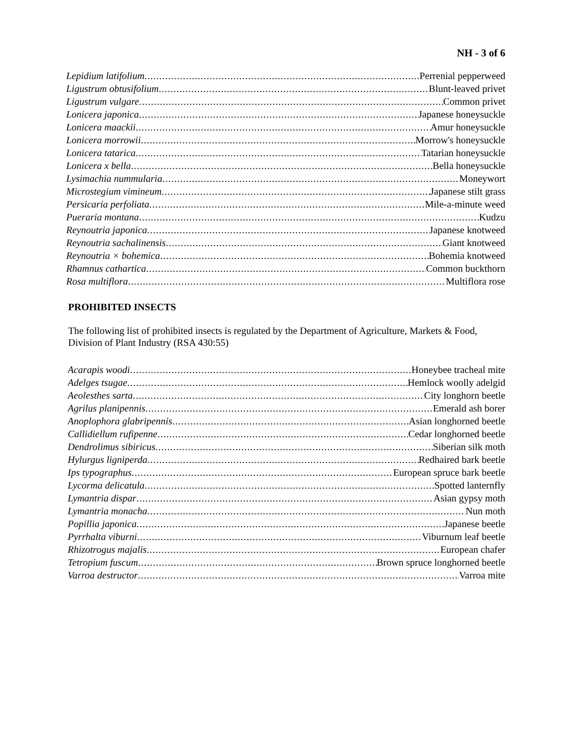NH - 3 of 6
Lepidium latifolium Perrenial pepperweed
Ligustrum obtusifolium Blunt-leaved privet
Ligustrum vulgare Common privet
Lonicera japonica Japanese honeysuckle
Lonicera maackii Amur honeysuckle
Lonicera morrowii Morrow's honeysuckle
Lonicera tatarica Tatarian honeysuckle
Lonicera x bella Bella honeysuckle
Lysimachia nummularia Moneywort
Microstegium vimineum Japanese stilt grass
Persicaria perfoliata Mile-a-minute weed
Pueraria montana Kudzu
Reynoutria japonica Japanese knotweed
Reynoutria sachalinensis Giant knotweed
Reynoutria × bohemica Bohemia knotweed
Rhamnus cathartica Common buckthorn
Rosa multiflora Multiflora rose
PROHIBITED INSECTS
The following list of prohibited insects is regulated by the Department of Agriculture, Markets & Food, Division of Plant Industry (RSA 430:55)
Acarapis woodi Honeybee tracheal mite
Adelges tsugae Hemlock woolly adelgid
Aeolesthes sarta City longhorn beetle
Agrilus planipennis Emerald ash borer
Anoplophora glabripennis Asian longhorned beetle
Callidiellum rufipenne Cedar longhorned beetle
Dendrolimus sibiricus Siberian silk moth
Hylurgus ligniperda Redhaired bark beetle
Ips typographus European spruce bark beetle
Lycorma delicatula Spotted lanternfly
Lymantria dispar Asian gypsy moth
Lymantria monacha Nun moth
Popillia japonica Japanese beetle
Pyrrhalta viburni Viburnum leaf beetle
Rhizotrogus majalis European chafer
Tetropium fuscum Brown spruce longhorned beetle
Varroa destructor Varroa mite